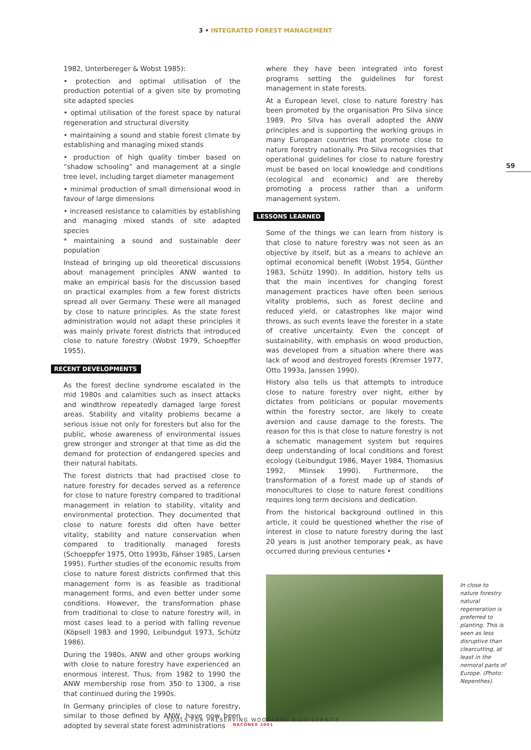3 • INTEGRATED FOREST MANAGEMENT
1982, Unterbereger & Wobst 1985):
• protection and optimal utilisation of the production potential of a given site by promoting site adapted species
• optimal utilisation of the forest space by natural regeneration and structural diversity
• maintaining a sound and stable forest climate by establishing and managing mixed stands
• production of high quality timber based on “shadow schooling” and management at a single tree level, including target diameter management
• minimal production of small dimensional wood in favour of large dimensions
• increased resistance to calamities by establishing and managing mixed stands of site adapted species
* maintaining a sound and sustainable deer population
Instead of bringing up old theoretical discussions about management principles ANW wanted to make an empirical basis for the discussion based on practical examples from a few forest districts spread all over Germany. These were all managed by close to nature principles. As the state forest administration would not adapt these principles it was mainly private forest districts that introduced close to nature forestry (Wobst 1979, Schoepffer 1955).
RECENT DEVELOPMENTS
As the forest decline syndrome escalated in the mid 1980s and calamities such as insect attacks and windthrow repeatedly damaged large forest areas. Stability and vitality problems became a serious issue not only for foresters but also for the public, whose awareness of environmental issues grew stronger and stronger at that time as did the demand for protection of endangered species and their natural habitats.
The forest districts that had practised close to nature forestry for decades served as a reference for close to nature forestry compared to traditional management in relation to stability, vitality and environmental protection. They documented that close to nature forests did often have better vitality, stability and nature conservation when compared to traditionally managed forests (Schoeppfer 1975, Otto 1993b, Fähser 1985, Larsen 1995). Further studies of the economic results from close to nature forest districts confirmed that this management form is as feasible as traditional management forms, and even better under some conditions. However, the transformation phase from traditional to close to nature forestry will, in most cases lead to a period with falling revenue (Köpsell 1983 and 1990, Leibundgut 1973, Schütz 1986).
During the 1980s, ANW and other groups working with close to nature forestry have experienced an enormous interest. Thus, from 1982 to 1990 the ANW membership rose from 350 to 1300, a rise that continued during the 1990s.
In Germany principles of close to nature forestry, similar to those defined by ANW, have now been adopted by several state forest administrations
where they have been integrated into forest programs setting the guidelines for forest management in state forests.
At a European level, close to nature forestry has been promoted by the organisation Pro Silva since 1989. Pro Silva has overall adopted the ANW principles and is supporting the working groups in many European countries that promote close to nature forestry nationally. Pro Silva recognises that operational guidelines for close to nature forestry must be based on local knowledge and conditions (ecological and economic) and are thereby promoting a process rather than a uniform management system.
LESSONS LEARNED
Some of the things we can learn from history is that close to nature forestry was not seen as an objective by itself, but as a means to achieve an optimal economical benefit (Wobst 1954, Günther 1983, Schütz 1990). In addition, history tells us that the main incentives for changing forest management practices have often been serious vitality problems, such as forest decline and reduced yield, or catastrophes like major wind throws, as such events leave the forester in a state of creative uncertainty. Even the concept of sustainability, with emphasis on wood production, was developed from a situation where there was lack of wood and destroyed forests (Kremser 1977, Otto 1993a, Janssen 1990).
History also tells us that attempts to introduce close to nature forestry over night, either by dictates from politicians or popular movements within the forestry sector, are likely to create aversion and cause damage to the forests. The reason for this is that close to nature forestry is not a schematic management system but requires deep understanding of local conditions and forest ecology (Leibundgut 1986, Mayer 1984, Thomasius 1992, Mlinsek 1990). Furthermore, the transformation of a forest made up of stands of monocultures to close to nature forest conditions requires long term decisions and dedication.
From the historical background outlined in this article, it could be questioned whether the rise of interest in close to nature forestry during the last 20 years is just another temporary peak, as have occurred during previous centuries •
59
In close to nature forestry natural regeneration is preferred to planting. This is seen as less disruptive than clearcutting, at least in the nemoral parts of Europe. (Photo: Nepenthes).
TOOLS FOR PRESERVING WOODLAND BIODIVERSITY
NACONEX 2001